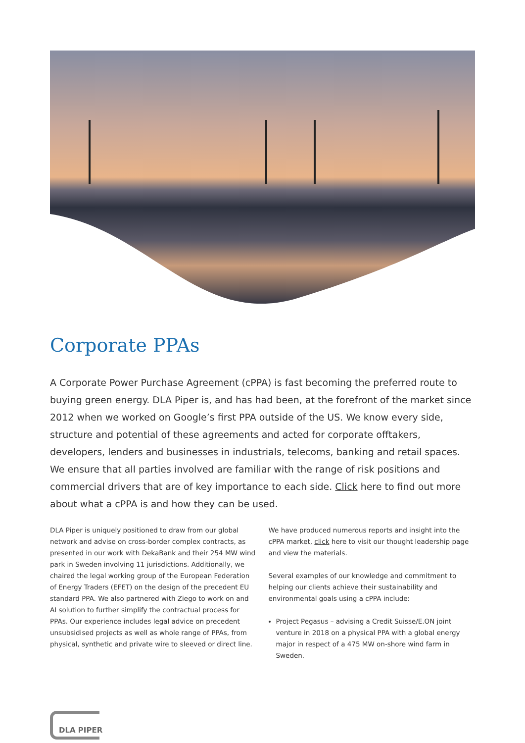Corporate PPAs
A Corporate Power Purchase Agreement (cPPA) is fast becoming the preferred route to buying green energy. DLA Piper is, and has had been, at the forefront of the market since 2012 when we worked on Google’s first PPA outside of the US. We know every side, structure and potential of these agreements and acted for corporate offtakers, developers, lenders and businesses in industrials, telecoms, banking and retail spaces. We ensure that all parties involved are familiar with the range of risk positions and commercial drivers that are of key importance to each side. Click here to find out more about what a cPPA is and how they can be used.
DLA Piper is uniquely positioned to draw from our global network and advise on cross-border complex contracts, as presented in our work with DekaBank and their 254 MW wind park in Sweden involving 11 jurisdictions. Additionally, we chaired the legal working group of the European Federation of Energy Traders (EFET) on the design of the precedent EU standard PPA. We also partnered with Ziego to work on and AI solution to further simplify the contractual process for PPAs. Our experience includes legal advice on precedent unsubsidised projects as well as whole range of PPAs, from physical, synthetic and private wire to sleeved or direct line.
We have produced numerous reports and insight into the cPPA market, click here to visit our thought leadership page and view the materials.
Several examples of our knowledge and commitment to helping our clients achieve their sustainability and environmental goals using a cPPA include:
Project Pegasus – advising a Credit Suisse/E.ON joint venture in 2018 on a physical PPA with a global energy major in respect of a 475 MW on-shore wind farm in Sweden.
DLA PIPER